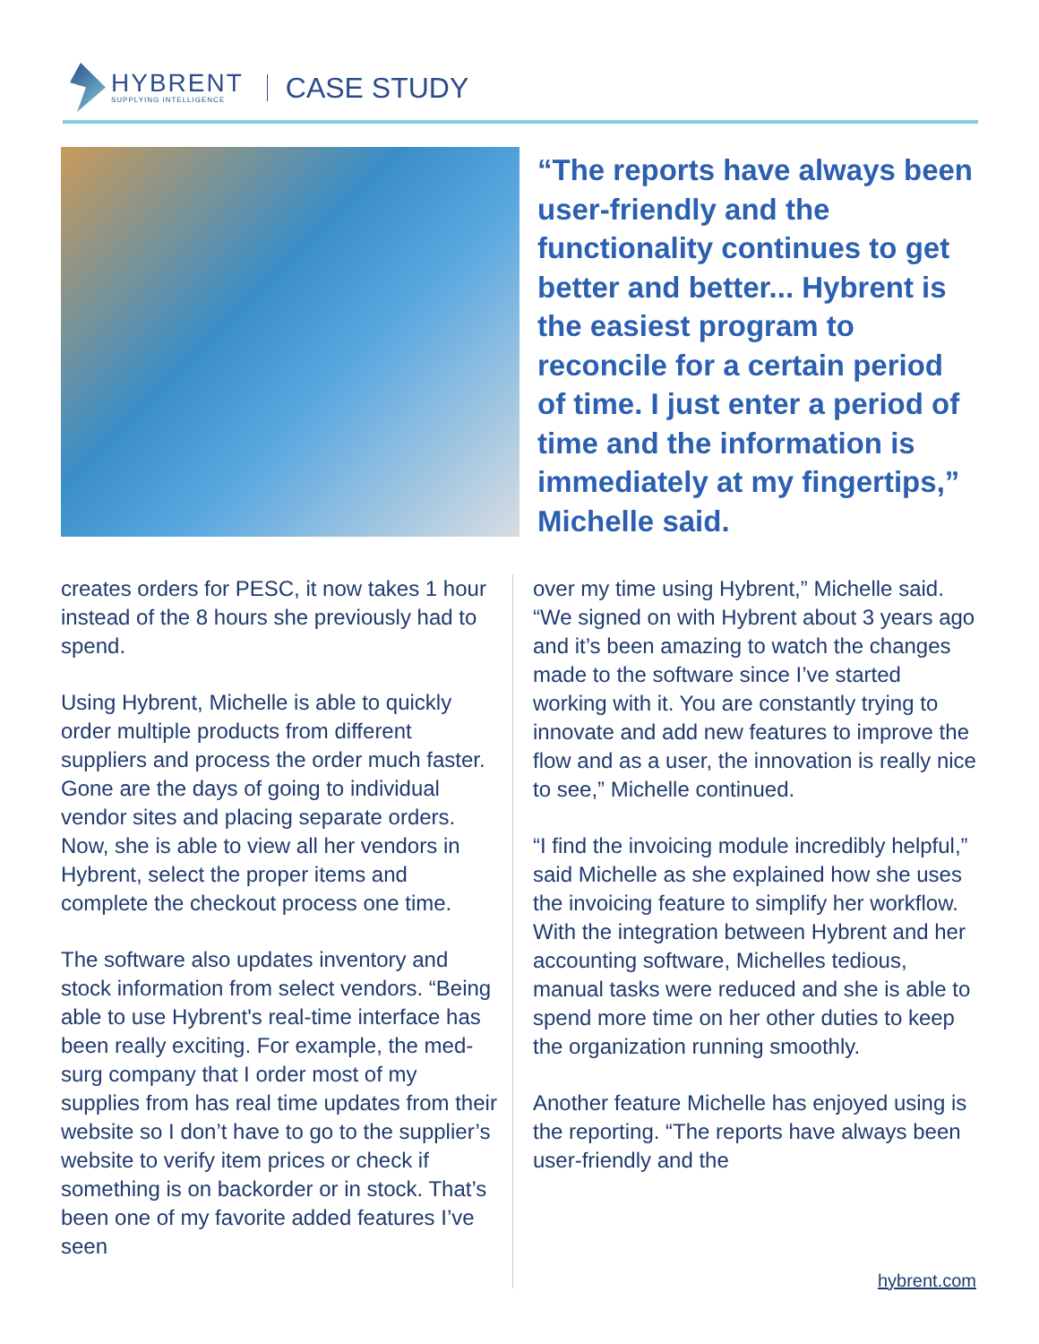HYBRENT
SUPPLYING INTELLIGENCE
CASE STUDY
“The reports have always been user-friendly and the functionality continues to get better and better... Hybrent is the easiest program to reconcile for a certain period of time. I just enter a period of time and the information is immediately at my fingertips,” Michelle said.
creates orders for PESC, it now takes 1 hour instead of the 8 hours she previously had to spend.
Using Hybrent, Michelle is able to quickly order multiple products from different suppliers and process the order much faster. Gone are the days of going to individual vendor sites and placing separate orders. Now, she is able to view all her vendors in Hybrent, select the proper items and complete the checkout process one time.
The software also updates inventory and stock information from select vendors. “Being able to use Hybrent's real-time interface has been really exciting. For example, the med-surg company that I order most of my supplies from has real time updates from their website so I don’t have to go to the supplier’s website to verify item prices or check if something is on backorder or in stock. That’s been one of my favorite added features I’ve seen
over my time using Hybrent,” Michelle said. “We signed on with Hybrent about 3 years ago and it’s been amazing to watch the changes made to the software since I’ve started working with it. You are constantly trying to innovate and add new features to improve the flow and as a user, the innovation is really nice to see,” Michelle continued.
“I find the invoicing module incredibly helpful,” said Michelle as she explained how she uses the invoicing feature to simplify her workflow. With the integration between Hybrent and her accounting software, Michelles tedious, manual tasks were reduced and she is able to spend more time on her other duties to keep the organization running smoothly.
Another feature Michelle has enjoyed using is the reporting. “The reports have always been user-friendly and the
hybrent.com